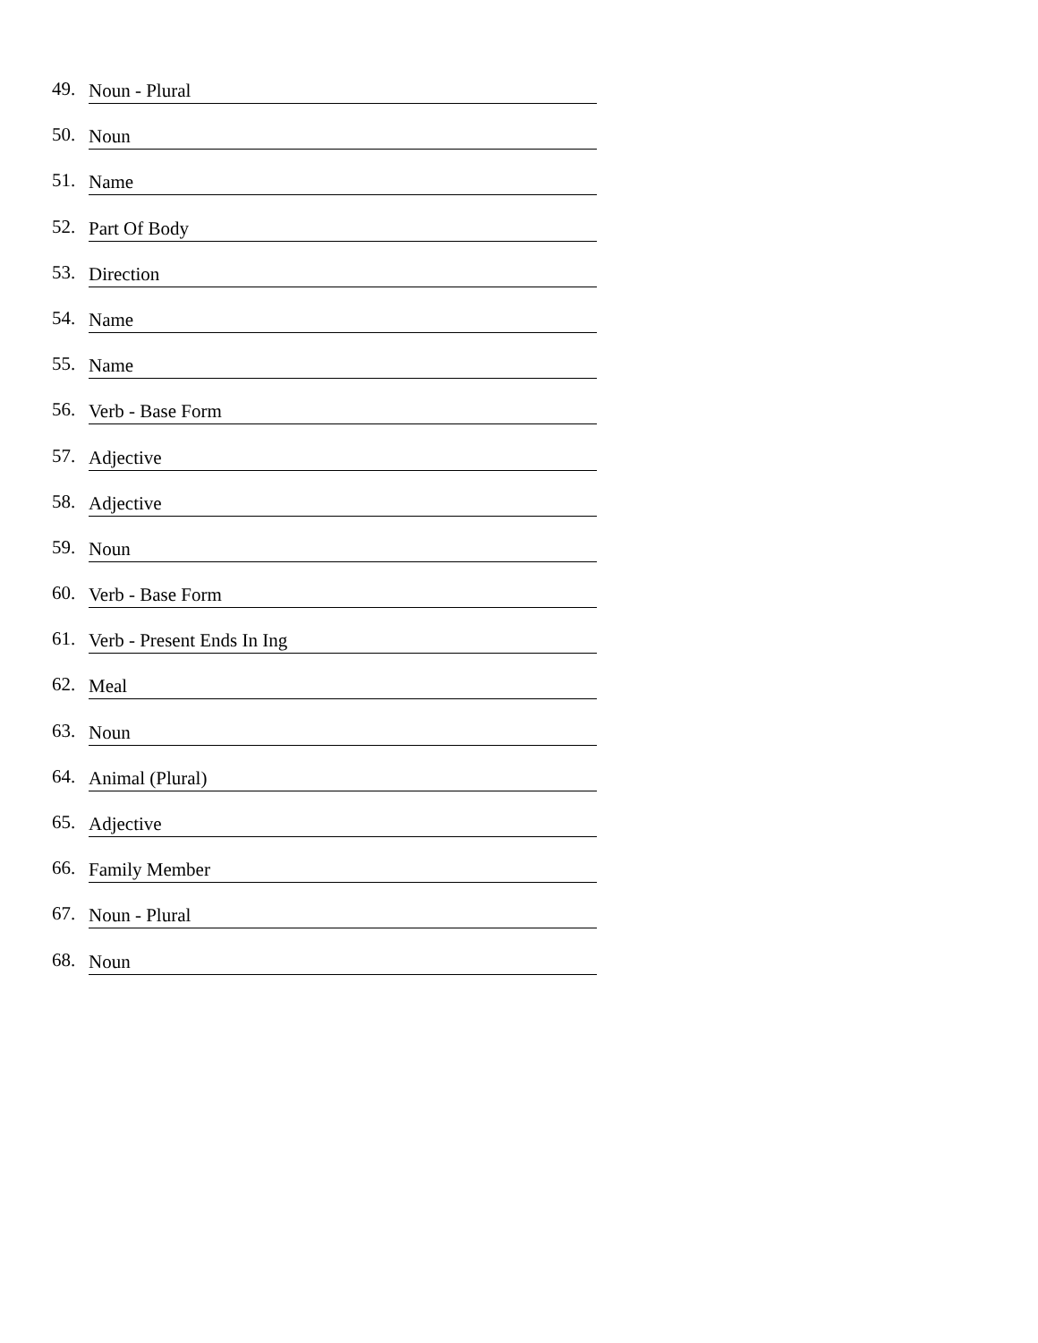49. Noun - Plural
50. Noun
51. Name
52. Part Of Body
53. Direction
54. Name
55. Name
56. Verb - Base Form
57. Adjective
58. Adjective
59. Noun
60. Verb - Base Form
61. Verb - Present Ends In Ing
62. Meal
63. Noun
64. Animal (Plural)
65. Adjective
66. Family Member
67. Noun - Plural
68. Noun